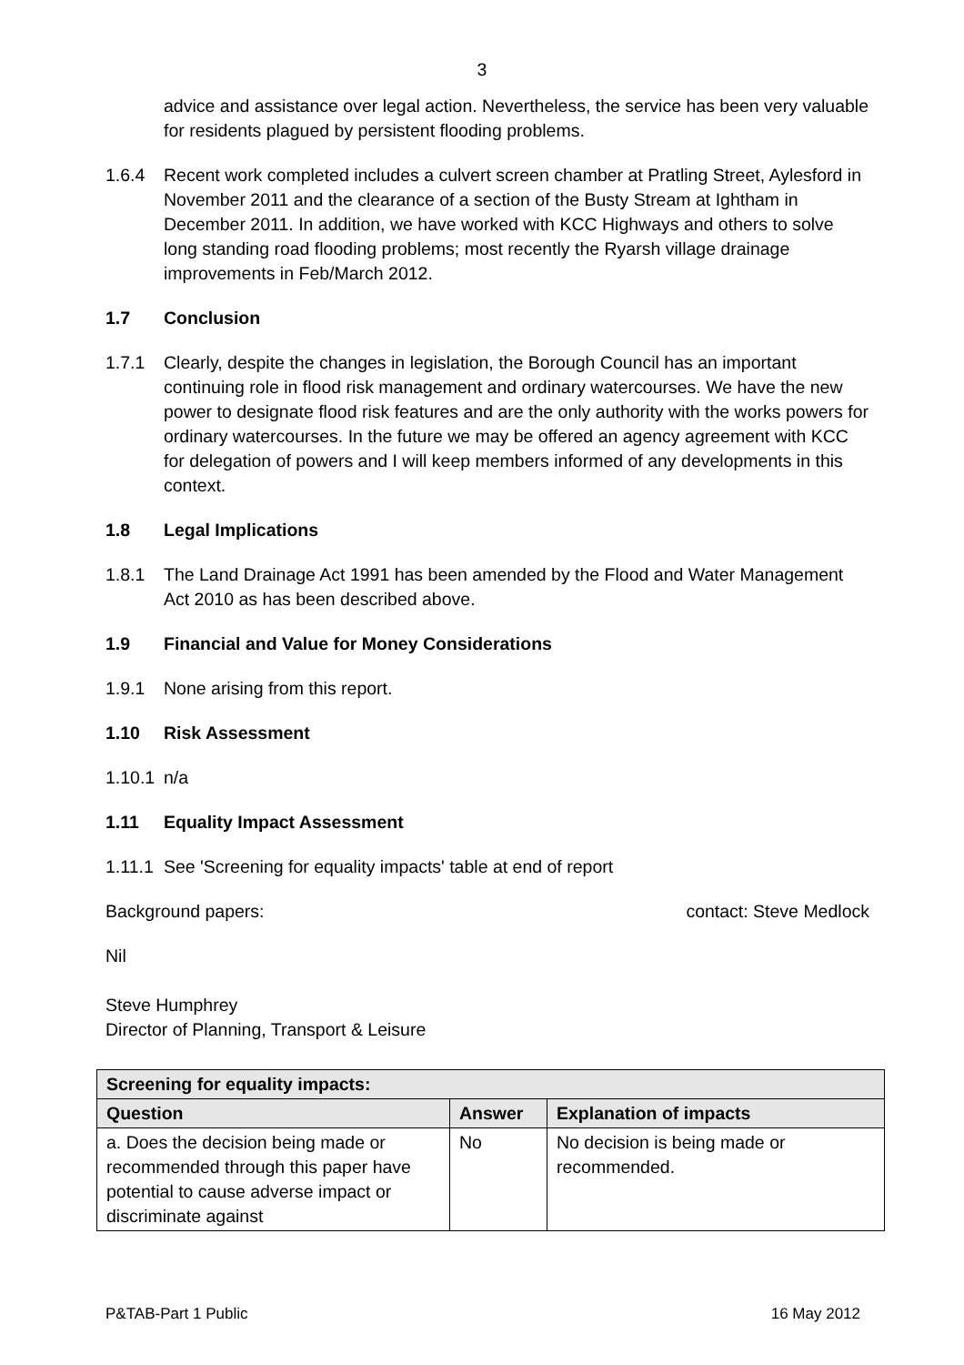3
advice and assistance over legal action. Nevertheless, the service has been very valuable for residents plagued by persistent flooding problems.
1.6.4 Recent work completed includes a culvert screen chamber at Pratling Street, Aylesford in November 2011 and the clearance of a section of the Busty Stream at Ightham in December 2011. In addition, we have worked with KCC Highways and others to solve long standing road flooding problems; most recently the Ryarsh village drainage improvements in Feb/March 2012.
1.7 Conclusion
1.7.1 Clearly, despite the changes in legislation, the Borough Council has an important continuing role in flood risk management and ordinary watercourses. We have the new power to designate flood risk features and are the only authority with the works powers for ordinary watercourses. In the future we may be offered an agency agreement with KCC for delegation of powers and I will keep members informed of any developments in this context.
1.8 Legal Implications
1.8.1 The Land Drainage Act 1991 has been amended by the Flood and Water Management Act 2010 as has been described above.
1.9 Financial and Value for Money Considerations
1.9.1 None arising from this report.
1.10 Risk Assessment
1.10.1
n/a
1.11 Equality Impact Assessment
1.11.1
See 'Screening for equality impacts' table at end of report
Background papers: contact: Steve Medlock
Nil
Steve Humphrey
Director of Planning, Transport & Leisure
| Screening for equality impacts: | | |
| --- | --- | --- |
| Question | Answer | Explanation of impacts |
| a. Does the decision being made or recommended through this paper have potential to cause adverse impact or discriminate against | No | No decision is being made or recommended. |
P&TAB-Part 1 Public 16 May 2012